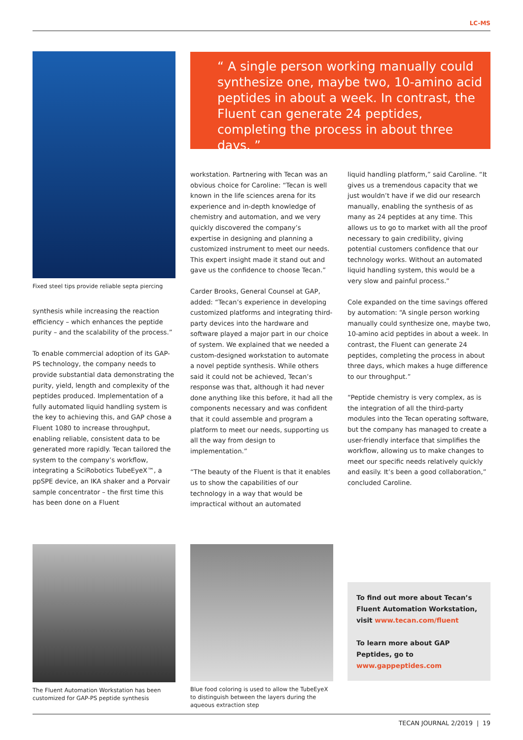LC-MS
Fixed steel tips provide reliable septa piercing
synthesis while increasing the reaction efficiency – which enhances the peptide purity – and the scalability of the process.”
To enable commercial adoption of its GAP-PS technology, the company needs to provide substantial data demonstrating the purity, yield, length and complexity of the peptides produced. Implementation of a fully automated liquid handling system is the key to achieving this, and GAP chose a Fluent 1080 to increase throughput, enabling reliable, consistent data to be generated more rapidly. Tecan tailored the system to the company’s workflow, integrating a SciRobotics TubeEyeX™, a ppSPE device, an IKA shaker and a Porvair sample concentrator – the first time this has been done on a Fluent
“ A single person working manually could synthesize one, maybe two, 10-amino acid peptides in about a week. In contrast, the Fluent can generate 24 peptides, completing the process in about three days. ”
workstation. Partnering with Tecan was an obvious choice for Caroline: “Tecan is well known in the life sciences arena for its experience and in-depth knowledge of chemistry and automation, and we very quickly discovered the company’s expertise in designing and planning a customized instrument to meet our needs. This expert insight made it stand out and gave us the confidence to choose Tecan.”
Carder Brooks, General Counsel at GAP, added: “Tecan’s experience in developing customized platforms and integrating third-party devices into the hardware and software played a major part in our choice of system. We explained that we needed a custom-designed workstation to automate a novel peptide synthesis. While others said it could not be achieved, Tecan’s response was that, although it had never done anything like this before, it had all the components necessary and was confident that it could assemble and program a platform to meet our needs, supporting us all the way from design to implementation.”
“The beauty of the Fluent is that it enables us to show the capabilities of our technology in a way that would be impractical without an automated
liquid handling platform,” said Caroline. “It gives us a tremendous capacity that we just wouldn’t have if we did our research manually, enabling the synthesis of as many as 24 peptides at any time. This allows us to go to market with all the proof necessary to gain credibility, giving potential customers confidence that our technology works. Without an automated liquid handling system, this would be a very slow and painful process.”
Cole expanded on the time savings offered by automation: “A single person working manually could synthesize one, maybe two, 10-amino acid peptides in about a week. In contrast, the Fluent can generate 24 peptides, completing the process in about three days, which makes a huge difference to our throughput.”
“Peptide chemistry is very complex, as is the integration of all the third-party modules into the Tecan operating software, but the company has managed to create a user-friendly interface that simplifies the workflow, allowing us to make changes to meet our specific needs relatively quickly and easily. It’s been a good collaboration,” concluded Caroline.
The Fluent Automation Workstation has been customized for GAP-PS peptide synthesis
Blue food coloring is used to allow the TubeEyeX to distinguish between the layers during the aqueous extraction step
To find out more about Tecan’s Fluent Automation Workstation, visit www.tecan.com/fluent
To learn more about GAP Peptides, go to www.gappeptides.com
TECAN JOURNAL 2/2019 | 19